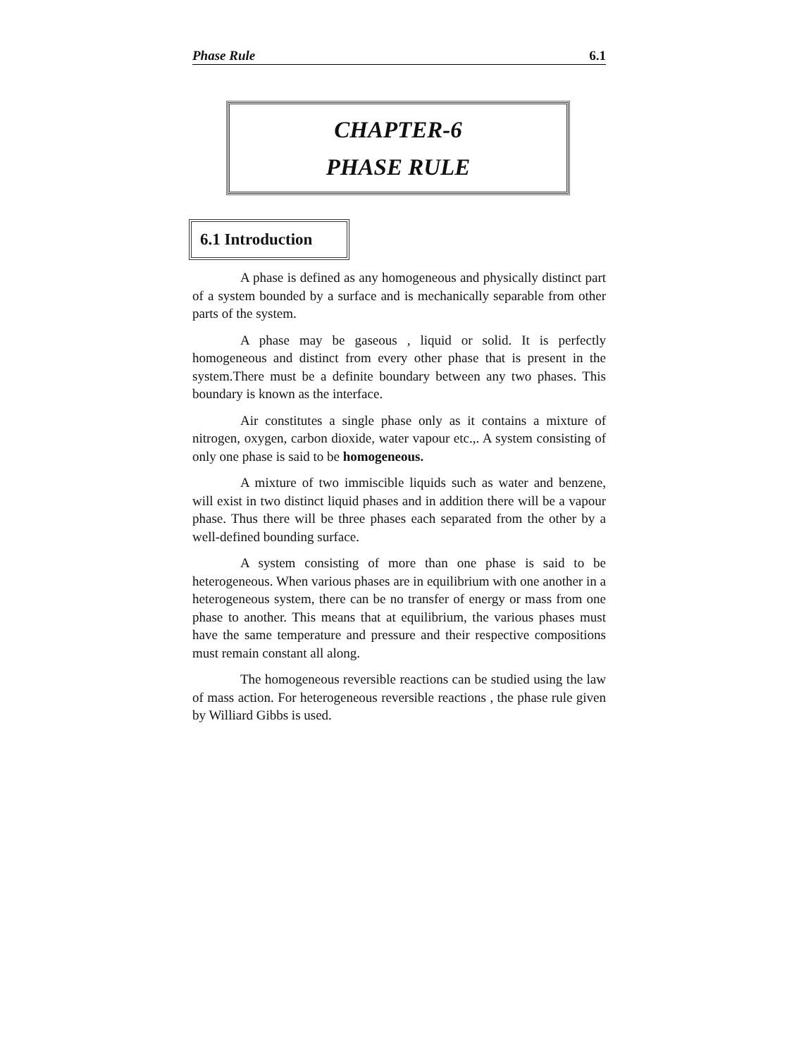Phase Rule 6.1
CHAPTER-6
PHASE RULE
6.1 Introduction
A phase is defined as any homogeneous and physically distinct part of a system bounded by a surface and is mechanically separable from other parts of the system.
A phase may be gaseous , liquid or solid. It is perfectly homogeneous and distinct from every other phase that is present in the system.There must be a definite boundary between any two phases. This boundary is known as the interface.
Air constitutes a single phase only as it contains a mixture of nitrogen, oxygen, carbon dioxide, water vapour etc.,. A system consisting of only one phase is said to be homogeneous.
A mixture of two immiscible liquids such as water and benzene, will exist in two distinct liquid phases and in addition there will be a vapour phase. Thus there will be three phases each separated from the other by a well-defined bounding surface.
A system consisting of more than one phase is said to be heterogeneous. When various phases are in equilibrium with one another in a heterogeneous system, there can be no transfer of energy or mass from one phase to another. This means that at equilibrium, the various phases must have the same temperature and pressure and their respective compositions must remain constant all along.
The homogeneous reversible reactions can be studied using the law of mass action. For heterogeneous reversible reactions , the phase rule given by Williard Gibbs is used.